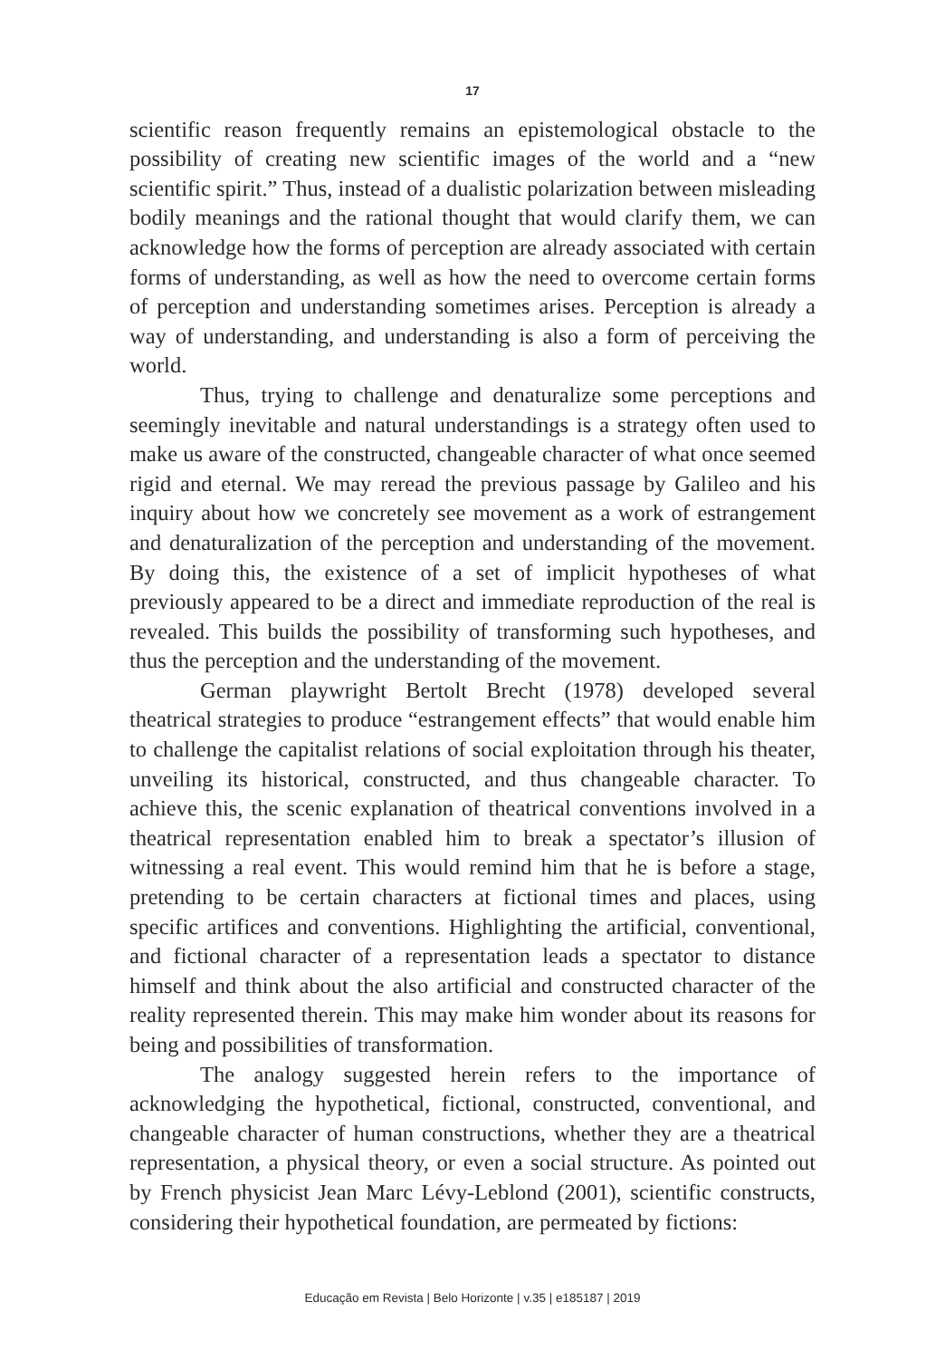17
scientific reason frequently remains an epistemological obstacle to the possibility of creating new scientific images of the world and a “new scientific spirit.” Thus, instead of a dualistic polarization between misleading bodily meanings and the rational thought that would clarify them, we can acknowledge how the forms of perception are already associated with certain forms of understanding, as well as how the need to overcome certain forms of perception and understanding sometimes arises. Perception is already a way of understanding, and understanding is also a form of perceiving the world.
Thus, trying to challenge and denaturalize some perceptions and seemingly inevitable and natural understandings is a strategy often used to make us aware of the constructed, changeable character of what once seemed rigid and eternal. We may reread the previous passage by Galileo and his inquiry about how we concretely see movement as a work of estrangement and denaturalization of the perception and understanding of the movement. By doing this, the existence of a set of implicit hypotheses of what previously appeared to be a direct and immediate reproduction of the real is revealed. This builds the possibility of transforming such hypotheses, and thus the perception and the understanding of the movement.
German playwright Bertolt Brecht (1978) developed several theatrical strategies to produce “estrangement effects” that would enable him to challenge the capitalist relations of social exploitation through his theater, unveiling its historical, constructed, and thus changeable character. To achieve this, the scenic explanation of theatrical conventions involved in a theatrical representation enabled him to break a spectator’s illusion of witnessing a real event. This would remind him that he is before a stage, pretending to be certain characters at fictional times and places, using specific artifices and conventions. Highlighting the artificial, conventional, and fictional character of a representation leads a spectator to distance himself and think about the also artificial and constructed character of the reality represented therein. This may make him wonder about its reasons for being and possibilities of transformation.
The analogy suggested herein refers to the importance of acknowledging the hypothetical, fictional, constructed, conventional, and changeable character of human constructions, whether they are a theatrical representation, a physical theory, or even a social structure. As pointed out by French physicist Jean Marc Lévy-Leblond (2001), scientific constructs, considering their hypothetical foundation, are permeated by fictions:
Educação em Revista | Belo Horizonte | v.35 | e185187 | 2019